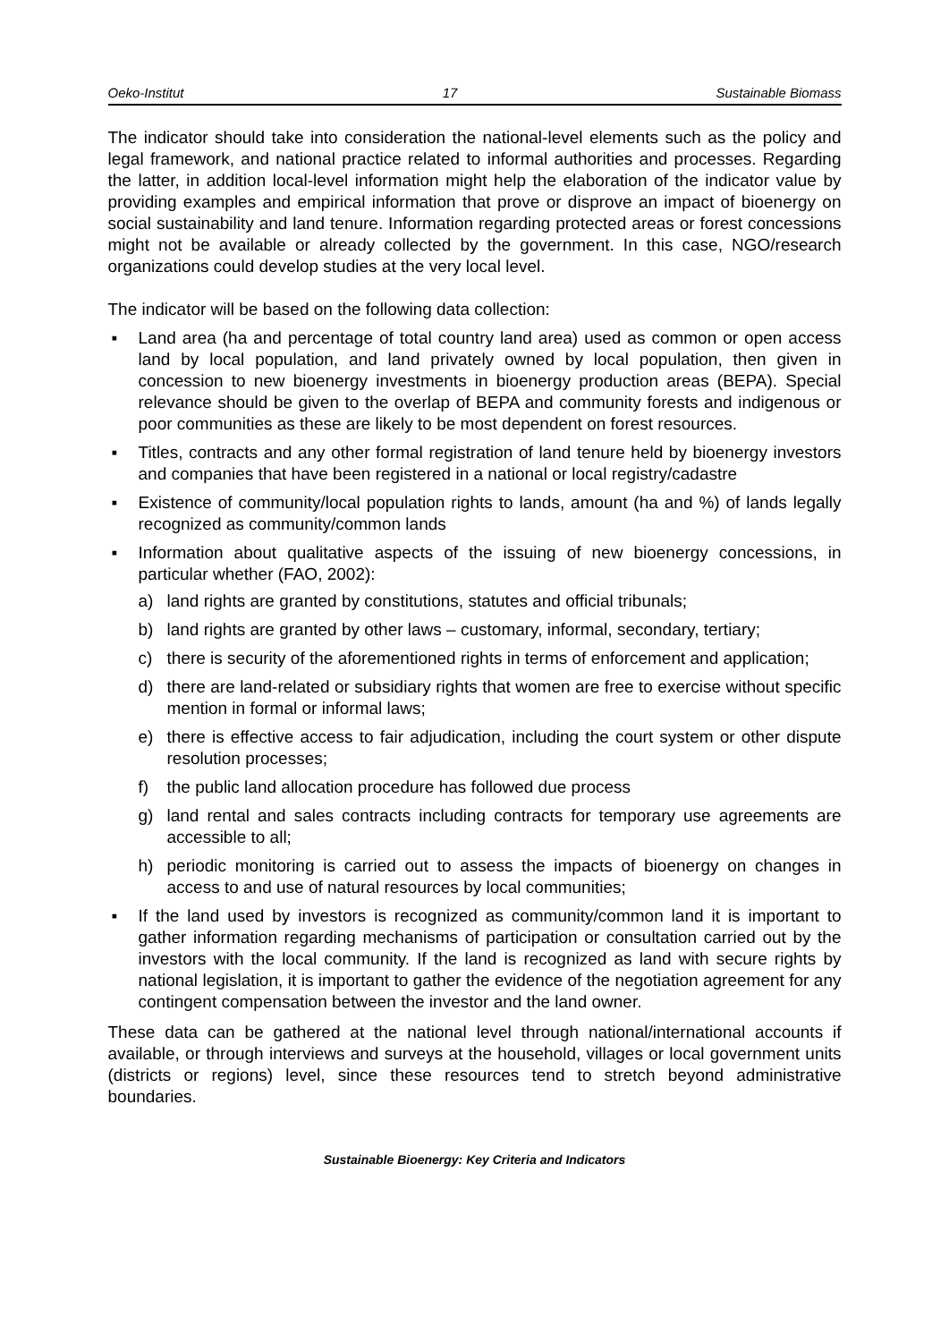Oeko-Institut 17 Sustainable Biomass
The indicator should take into consideration the national-level elements such as the policy and legal framework, and national practice related to informal authorities and processes. Regarding the latter, in addition local-level information might help the elaboration of the indicator value by providing examples and empirical information that prove or disprove an impact of bioenergy on social sustainability and land tenure. Information regarding protected areas or forest concessions might not be available or already collected by the government. In this case, NGO/research organizations could develop studies at the very local level.
The indicator will be based on the following data collection:
▪ Land area (ha and percentage of total country land area) used as common or open access land by local population, and land privately owned by local population, then given in concession to new bioenergy investments in bioenergy production areas (BEPA). Special relevance should be given to the overlap of BEPA and community forests and indigenous or poor communities as these are likely to be most dependent on forest resources.
▪ Titles, contracts and any other formal registration of land tenure held by bioenergy investors and companies that have been registered in a national or local registry/cadastre
▪ Existence of community/local population rights to lands, amount (ha and %) of lands legally recognized as community/common lands
▪ Information about qualitative aspects of the issuing of new bioenergy concessions, in particular whether (FAO, 2002):
a) land rights are granted by constitutions, statutes and official tribunals;
b) land rights are granted by other laws – customary, informal, secondary, tertiary;
c) there is security of the aforementioned rights in terms of enforcement and application;
d) there are land-related or subsidiary rights that women are free to exercise without specific mention in formal or informal laws;
e) there is effective access to fair adjudication, including the court system or other dispute resolution processes;
f) the public land allocation procedure has followed due process
g) land rental and sales contracts including contracts for temporary use agreements are accessible to all;
h) periodic monitoring is carried out to assess the impacts of bioenergy on changes in access to and use of natural resources by local communities;
▪ If the land used by investors is recognized as community/common land it is important to gather information regarding mechanisms of participation or consultation carried out by the investors with the local community. If the land is recognized as land with secure rights by national legislation, it is important to gather the evidence of the negotiation agreement for any contingent compensation between the investor and the land owner.
These data can be gathered at the national level through national/international accounts if available, or through interviews and surveys at the household, villages or local government units (districts or regions) level, since these resources tend to stretch beyond administrative boundaries.
Sustainable Bioenergy: Key Criteria and Indicators